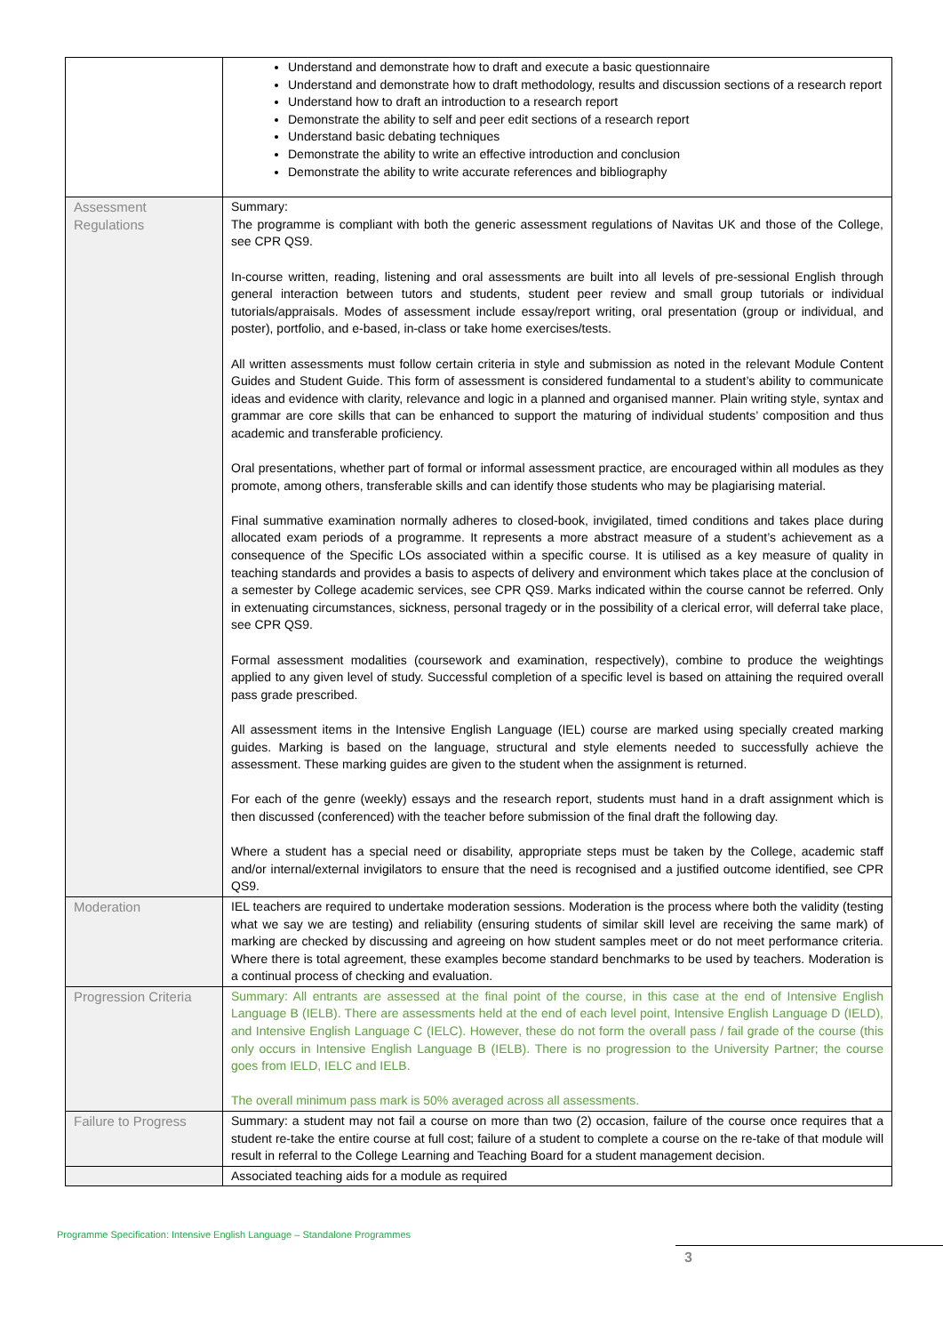| | Understand and demonstrate how to draft and execute a basic questionnaire Understand and demonstrate how to draft methodology, results and discussion sections of a research report Understand how to draft an introduction to a research report Demonstrate the ability to self and peer edit sections of a research report Understand basic debating techniques Demonstrate the ability to write an effective introduction and conclusion Demonstrate the ability to write accurate references and bibliography |
| Assessment Regulations | Summary: The programme is compliant with both the generic assessment regulations of Navitas UK and those of the College, see CPR QS9. In-course written, reading, listening and oral assessments are built into all levels of pre-sessional English through general interaction between tutors and students, student peer review and small group tutorials or individual tutorials/appraisals. Modes of assessment include essay/report writing, oral presentation (group or individual, and poster), portfolio, and e-based, in-class or take home exercises/tests. All written assessments must follow certain criteria in style and submission as noted in the relevant Module Content Guides and Student Guide. This form of assessment is considered fundamental to a student’s ability to communicate ideas and evidence with clarity, relevance and logic in a planned and organised manner. Plain writing style, syntax and grammar are core skills that can be enhanced to support the maturing of individual students’ composition and thus academic and transferable proficiency. Oral presentations, whether part of formal or informal assessment practice, are encouraged within all modules as they promote, among others, transferable skills and can identify those students who may be plagiarising material. Final summative examination normally adheres to closed-book, invigilated, timed conditions and takes place during allocated exam periods of a programme. It represents a more abstract measure of a student’s achievement as a consequence of the Specific LOs associated within a specific course. It is utilised as a key measure of quality in teaching standards and provides a basis to aspects of delivery and environment which takes place at the conclusion of a semester by College academic services, see CPR QS9. Marks indicated within the course cannot be referred. Only in extenuating circumstances, sickness, personal tragedy or in the possibility of a clerical error, will deferral take place, see CPR QS9. Formal assessment modalities (coursework and examination, respectively), combine to produce the weightings applied to any given level of study. Successful completion of a specific level is based on attaining the required overall pass grade prescribed. All assessment items in the Intensive English Language (IEL) course are marked using specially created marking guides. Marking is based on the language, structural and style elements needed to successfully achieve the assessment. These marking guides are given to the student when the assignment is returned. For each of the genre (weekly) essays and the research report, students must hand in a draft assignment which is then discussed (conferenced) with the teacher before submission of the final draft the following day. Where a student has a special need or disability, appropriate steps must be taken by the College, academic staff and/or internal/external invigilators to ensure that the need is recognised and a justified outcome identified, see CPR QS9. |
| Moderation | IEL teachers are required to undertake moderation sessions. Moderation is the process where both the validity (testing what we say we are testing) and reliability (ensuring students of similar skill level are receiving the same mark) of marking are checked by discussing and agreeing on how student samples meet or do not meet performance criteria. Where there is total agreement, these examples become standard benchmarks to be used by teachers. Moderation is a continual process of checking and evaluation. |
| Progression Criteria | Summary: All entrants are assessed at the final point of the course, in this case at the end of Intensive English Language B (IELB). There are assessments held at the end of each level point, Intensive English Language D (IELD), and Intensive English Language C (IELC). However, these do not form the overall pass / fail grade of the course (this only occurs in Intensive English Language B (IELB). There is no progression to the University Partner; the course goes from IELD, IELC and IELB. The overall minimum pass mark is 50% averaged across all assessments. |
| Failure to Progress | Summary: a student may not fail a course on more than two (2) occasion, failure of the course once requires that a student re-take the entire course at full cost; failure of a student to complete a course on the re-take of that module will result in referral to the College Learning and Teaching Board for a student management decision. |
| | Associated teaching aids for a module as required |
Programme Specification: Intensive English Language – Standalone Programmes
3